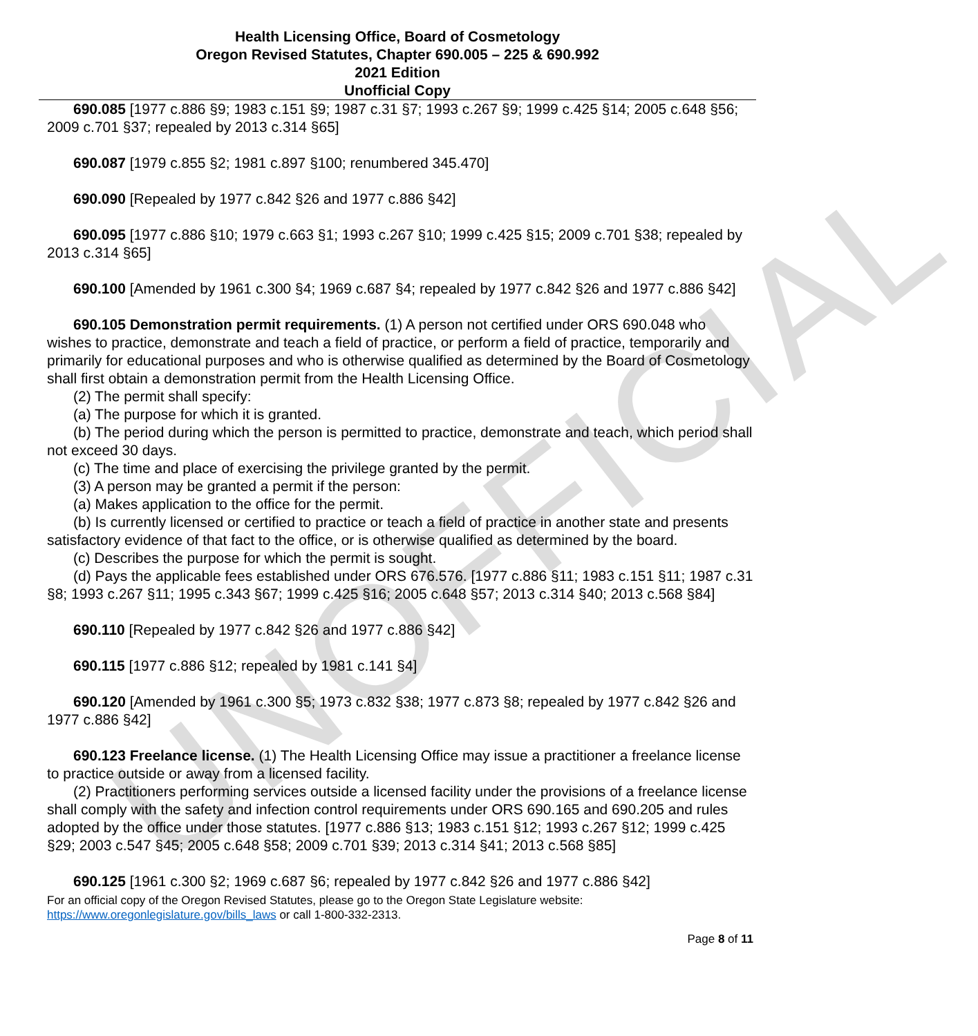UNOFFICIAL
Health Licensing Office, Board of Cosmetology
Oregon Revised Statutes, Chapter 690.005 – 225 & 690.992
2021 Edition
Unofficial Copy
690.085 [1977 c.886 §9; 1983 c.151 §9; 1987 c.31 §7; 1993 c.267 §9; 1999 c.425 §14; 2005 c.648 §56; 2009 c.701 §37; repealed by 2013 c.314 §65]
690.087 [1979 c.855 §2; 1981 c.897 §100; renumbered 345.470]
690.090 [Repealed by 1977 c.842 §26 and 1977 c.886 §42]
690.095 [1977 c.886 §10; 1979 c.663 §1; 1993 c.267 §10; 1999 c.425 §15; 2009 c.701 §38; repealed by 2013 c.314 §65]
690.100 [Amended by 1961 c.300 §4; 1969 c.687 §4; repealed by 1977 c.842 §26 and 1977 c.886 §42]
690.105 Demonstration permit requirements. (1) A person not certified under ORS 690.048 who wishes to practice, demonstrate and teach a field of practice, or perform a field of practice, temporarily and primarily for educational purposes and who is otherwise qualified as determined by the Board of Cosmetology shall first obtain a demonstration permit from the Health Licensing Office.
(2) The permit shall specify:
(a) The purpose for which it is granted.
(b) The period during which the person is permitted to practice, demonstrate and teach, which period shall not exceed 30 days.
(c) The time and place of exercising the privilege granted by the permit.
(3) A person may be granted a permit if the person:
(a) Makes application to the office for the permit.
(b) Is currently licensed or certified to practice or teach a field of practice in another state and presents satisfactory evidence of that fact to the office, or is otherwise qualified as determined by the board.
(c) Describes the purpose for which the permit is sought.
(d) Pays the applicable fees established under ORS 676.576. [1977 c.886 §11; 1983 c.151 §11; 1987 c.31 §8; 1993 c.267 §11; 1995 c.343 §67; 1999 c.425 §16; 2005 c.648 §57; 2013 c.314 §40; 2013 c.568 §84]
690.110 [Repealed by 1977 c.842 §26 and 1977 c.886 §42]
690.115 [1977 c.886 §12; repealed by 1981 c.141 §4]
690.120 [Amended by 1961 c.300 §5; 1973 c.832 §38; 1977 c.873 §8; repealed by 1977 c.842 §26 and 1977 c.886 §42]
690.123 Freelance license. (1) The Health Licensing Office may issue a practitioner a freelance license to practice outside or away from a licensed facility.
(2) Practitioners performing services outside a licensed facility under the provisions of a freelance license shall comply with the safety and infection control requirements under ORS 690.165 and 690.205 and rules adopted by the office under those statutes. [1977 c.886 §13; 1983 c.151 §12; 1993 c.267 §12; 1999 c.425 §29; 2003 c.547 §45; 2005 c.648 §58; 2009 c.701 §39; 2013 c.314 §41; 2013 c.568 §85]
690.125 [1961 c.300 §2; 1969 c.687 §6; repealed by 1977 c.842 §26 and 1977 c.886 §42]
For an official copy of the Oregon Revised Statutes, please go to the Oregon State Legislature website:
https://www.oregonlegislature.gov/bills_laws or call 1-800-332-2313.
Page 8 of 11